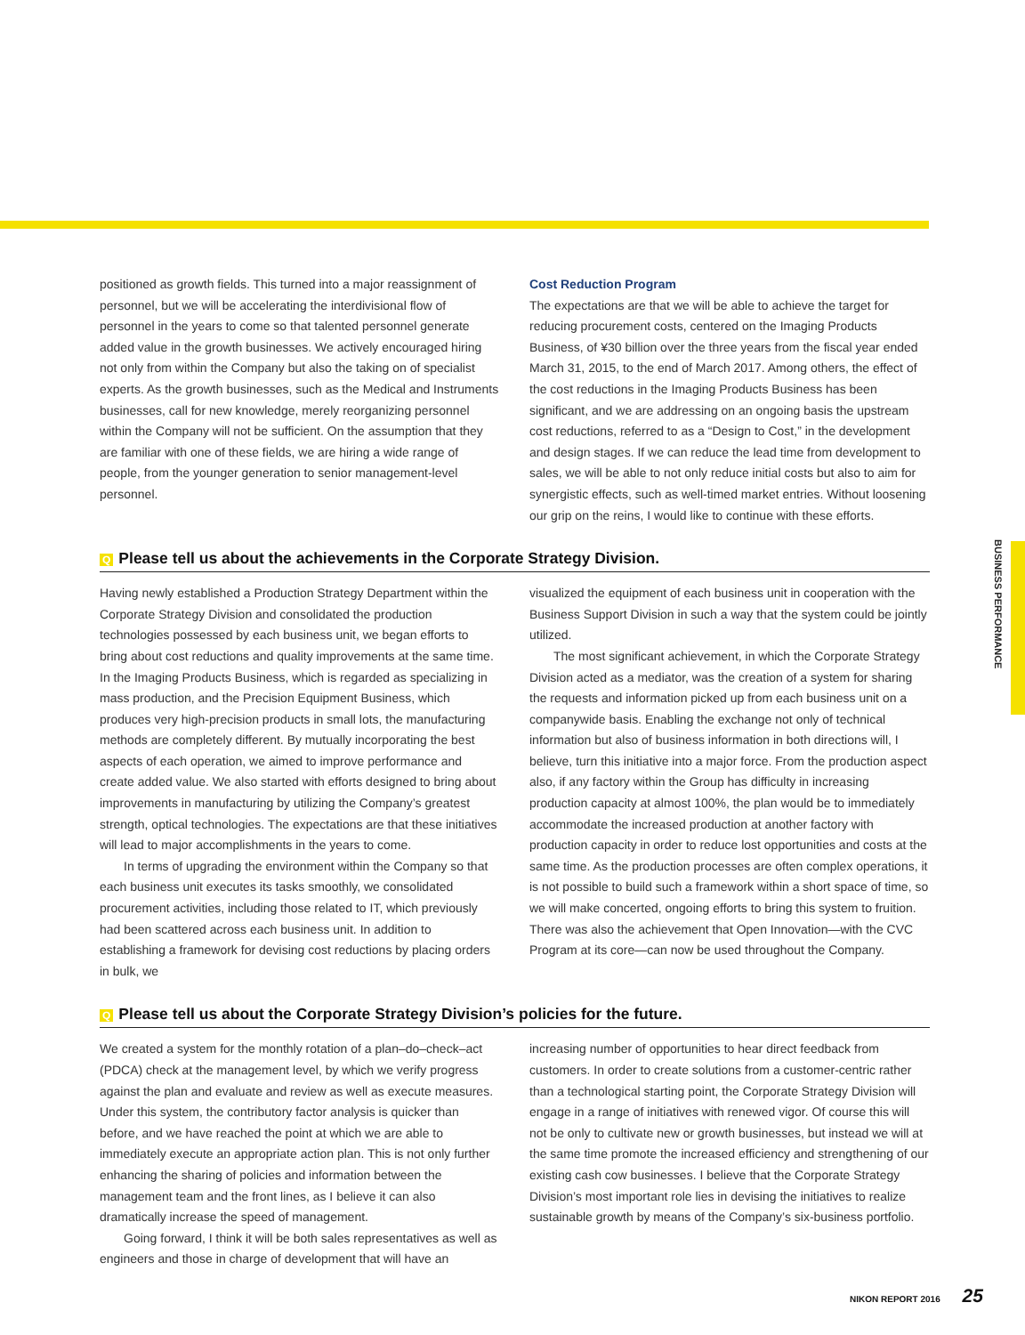BUSINESS PERFORMANCE
positioned as growth fields. This turned into a major reassignment of personnel, but we will be accelerating the interdivisional flow of personnel in the years to come so that talented personnel generate added value in the growth businesses. We actively encouraged hiring not only from within the Company but also the taking on of specialist experts. As the growth businesses, such as the Medical and Instruments businesses, call for new knowledge, merely reorganizing personnel within the Company will not be sufficient. On the assumption that they are familiar with one of these fields, we are hiring a wide range of people, from the younger generation to senior management-level personnel.
Cost Reduction Program
The expectations are that we will be able to achieve the target for reducing procurement costs, centered on the Imaging Products Business, of ¥30 billion over the three years from the fiscal year ended March 31, 2015, to the end of March 2017. Among others, the effect of the cost reductions in the Imaging Products Business has been significant, and we are addressing on an ongoing basis the upstream cost reductions, referred to as a “Design to Cost,” in the development and design stages. If we can reduce the lead time from development to sales, we will be able to not only reduce initial costs but also to aim for synergistic effects, such as well-timed market entries. Without loosening our grip on the reins, I would like to continue with these efforts.
Q Please tell us about the achievements in the Corporate Strategy Division.
Having newly established a Production Strategy Department within the Corporate Strategy Division and consolidated the production technologies possessed by each business unit, we began efforts to bring about cost reductions and quality improvements at the same time. In the Imaging Products Business, which is regarded as specializing in mass production, and the Precision Equipment Business, which produces very high-precision products in small lots, the manufacturing methods are completely different. By mutually incorporating the best aspects of each operation, we aimed to improve performance and create added value. We also started with efforts designed to bring about improvements in manufacturing by utilizing the Company’s greatest strength, optical technologies. The expectations are that these initiatives will lead to major accomplishments in the years to come.
In terms of upgrading the environment within the Company so that each business unit executes its tasks smoothly, we consolidated procurement activities, including those related to IT, which previously had been scattered across each business unit. In addition to establishing a framework for devising cost reductions by placing orders in bulk, we
visualized the equipment of each business unit in cooperation with the Business Support Division in such a way that the system could be jointly utilized.
The most significant achievement, in which the Corporate Strategy Division acted as a mediator, was the creation of a system for sharing the requests and information picked up from each business unit on a companywide basis. Enabling the exchange not only of technical information but also of business information in both directions will, I believe, turn this initiative into a major force. From the production aspect also, if any factory within the Group has difficulty in increasing production capacity at almost 100%, the plan would be to immediately accommodate the increased production at another factory with production capacity in order to reduce lost opportunities and costs at the same time. As the production processes are often complex operations, it is not possible to build such a framework within a short space of time, so we will make concerted, ongoing efforts to bring this system to fruition. There was also the achievement that Open Innovation—with the CVC Program at its core—can now be used throughout the Company.
Q Please tell us about the Corporate Strategy Division’s policies for the future.
We created a system for the monthly rotation of a plan–do–check–act (PDCA) check at the management level, by which we verify progress against the plan and evaluate and review as well as execute measures. Under this system, the contributory factor analysis is quicker than before, and we have reached the point at which we are able to immediately execute an appropriate action plan. This is not only further enhancing the sharing of policies and information between the management team and the front lines, as I believe it can also dramatically increase the speed of management.
Going forward, I think it will be both sales representatives as well as engineers and those in charge of development that will have an
increasing number of opportunities to hear direct feedback from customers. In order to create solutions from a customer-centric rather than a technological starting point, the Corporate Strategy Division will engage in a range of initiatives with renewed vigor. Of course this will not be only to cultivate new or growth businesses, but instead we will at the same time promote the increased efficiency and strengthening of our existing cash cow businesses. I believe that the Corporate Strategy Division’s most important role lies in devising the initiatives to realize sustainable growth by means of the Company’s six-business portfolio.
NIKON REPORT 2016 25